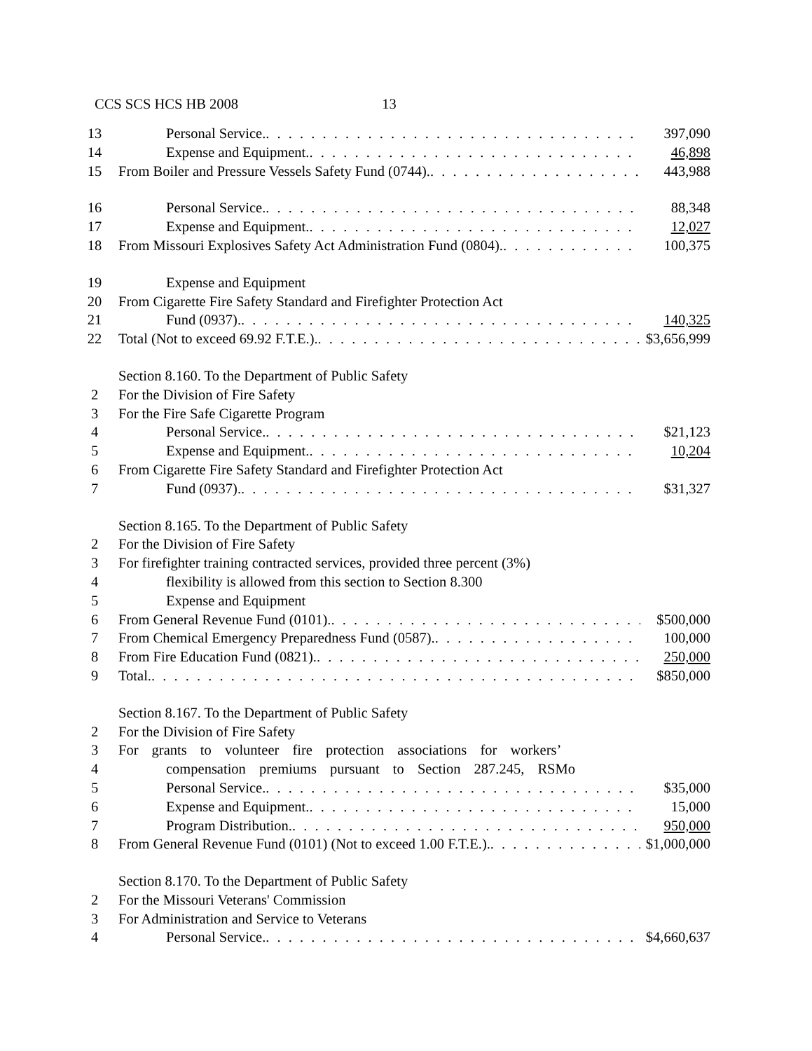CCS SCS HCS HB 2008 13
13 Personal Service. 397,090
14 Expense and Equipment. 46,898
15 From Boiler and Pressure Vessels Safety Fund (0744). 443,988
16 Personal Service. 88,348
17 Expense and Equipment. 12,027
18 From Missouri Explosives Safety Act Administration Fund (0804). 100,375
19 Expense and Equipment
20 From Cigarette Fire Safety Standard and Firefighter Protection Act
21 Fund (0937). 140,325
22 Total (Not to exceed 69.92 F.T.E.). $3,656,999
Section 8.160. To the Department of Public Safety
2 For the Division of Fire Safety
3 For the Fire Safe Cigarette Program
4 Personal Service. $21,123
5 Expense and Equipment. 10,204
6 From Cigarette Fire Safety Standard and Firefighter Protection Act
7 Fund (0937). $31,327
Section 8.165. To the Department of Public Safety
2 For the Division of Fire Safety
3 For firefighter training contracted services, provided three percent (3%)
4 flexibility is allowed from this section to Section 8.300
5 Expense and Equipment
6 From General Revenue Fund (0101). $500,000
7 From Chemical Emergency Preparedness Fund (0587). 100,000
8 From Fire Education Fund (0821). 250,000
9 Total. $850,000
Section 8.167. To the Department of Public Safety
2 For the Division of Fire Safety
3 For grants to volunteer fire protection associations for workers’
4 compensation premiums pursuant to Section 287.245, RSMo
5 Personal Service. $35,000
6 Expense and Equipment. 15,000
7 Program Distribution. 950,000
8 From General Revenue Fund (0101) (Not to exceed 1.00 F.T.E.). $1,000,000
Section 8.170. To the Department of Public Safety
2 For the Missouri Veterans' Commission
3 For Administration and Service to Veterans
4 Personal Service. $4,660,637